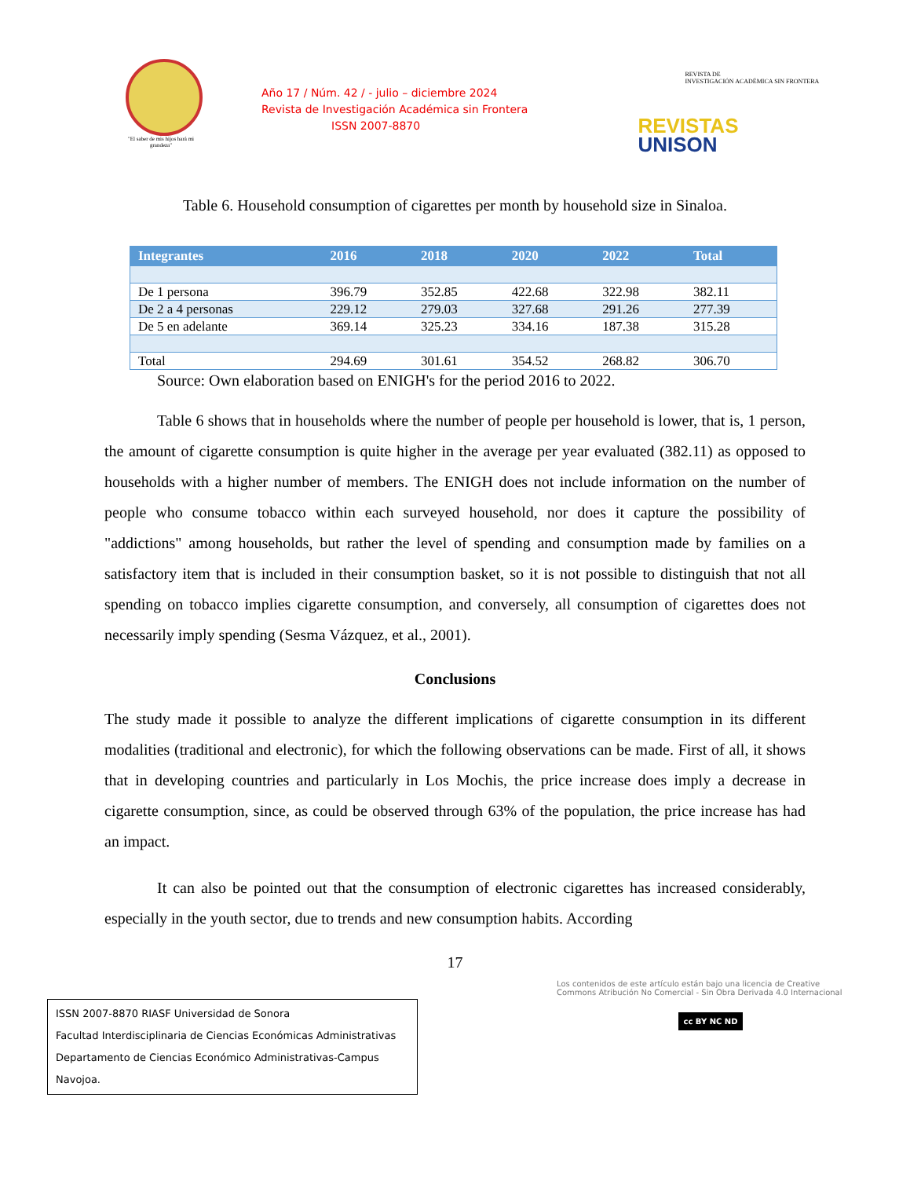"El saber de mis hijos hará mi grandeza"
Año 17 / Núm. 42 / - julio – diciembre 2024
Revista de Investigación Académica sin Frontera
ISSN 2007-8870
REVISTA DE
INVESTIGACIÓN ACADÉMICA SIN FRONTERA
REVISTAS
UNISON
Table 6. Household consumption of cigarettes per month by household size in Sinaloa.
| Integrantes | 2016 | 2018 | 2020 | 2022 | Total |
| --- | --- | --- | --- | --- | --- |
| De 1 persona | 396.79 | 352.85 | 422.68 | 322.98 | 382.11 |
| De 2 a 4 personas | 229.12 | 279.03 | 327.68 | 291.26 | 277.39 |
| De 5 en adelante | 369.14 | 325.23 | 334.16 | 187.38 | 315.28 |
| Total | 294.69 | 301.61 | 354.52 | 268.82 | 306.70 |
Source: Own elaboration based on ENIGH's for the period 2016 to 2022.
Table 6 shows that in households where the number of people per household is lower, that is, 1 person, the amount of cigarette consumption is quite higher in the average per year evaluated (382.11) as opposed to households with a higher number of members. The ENIGH does not include information on the number of people who consume tobacco within each surveyed household, nor does it capture the possibility of "addictions" among households, but rather the level of spending and consumption made by families on a satisfactory item that is included in their consumption basket, so it is not possible to distinguish that not all spending on tobacco implies cigarette consumption, and conversely, all consumption of cigarettes does not necessarily imply spending (Sesma Vázquez, et al., 2001).
Conclusions
The study made it possible to analyze the different implications of cigarette consumption in its different modalities (traditional and electronic), for which the following observations can be made. First of all, it shows that in developing countries and particularly in Los Mochis, the price increase does imply a decrease in cigarette consumption, since, as could be observed through 63% of the population, the price increase has had an impact.
It can also be pointed out that the consumption of electronic cigarettes has increased considerably, especially in the youth sector, due to trends and new consumption habits. According
17
ISSN 2007-8870 RIASF Universidad de Sonora
Facultad Interdisciplinaria de Ciencias Económicas Administrativas
Departamento de Ciencias Económico Administrativas-Campus Navojoa.
Los contenidos de este artículo están bajo una licencia de Creative Commons Atribución No Comercial - Sin Obra Derivada 4.0 Internacional
cc BY NC ND